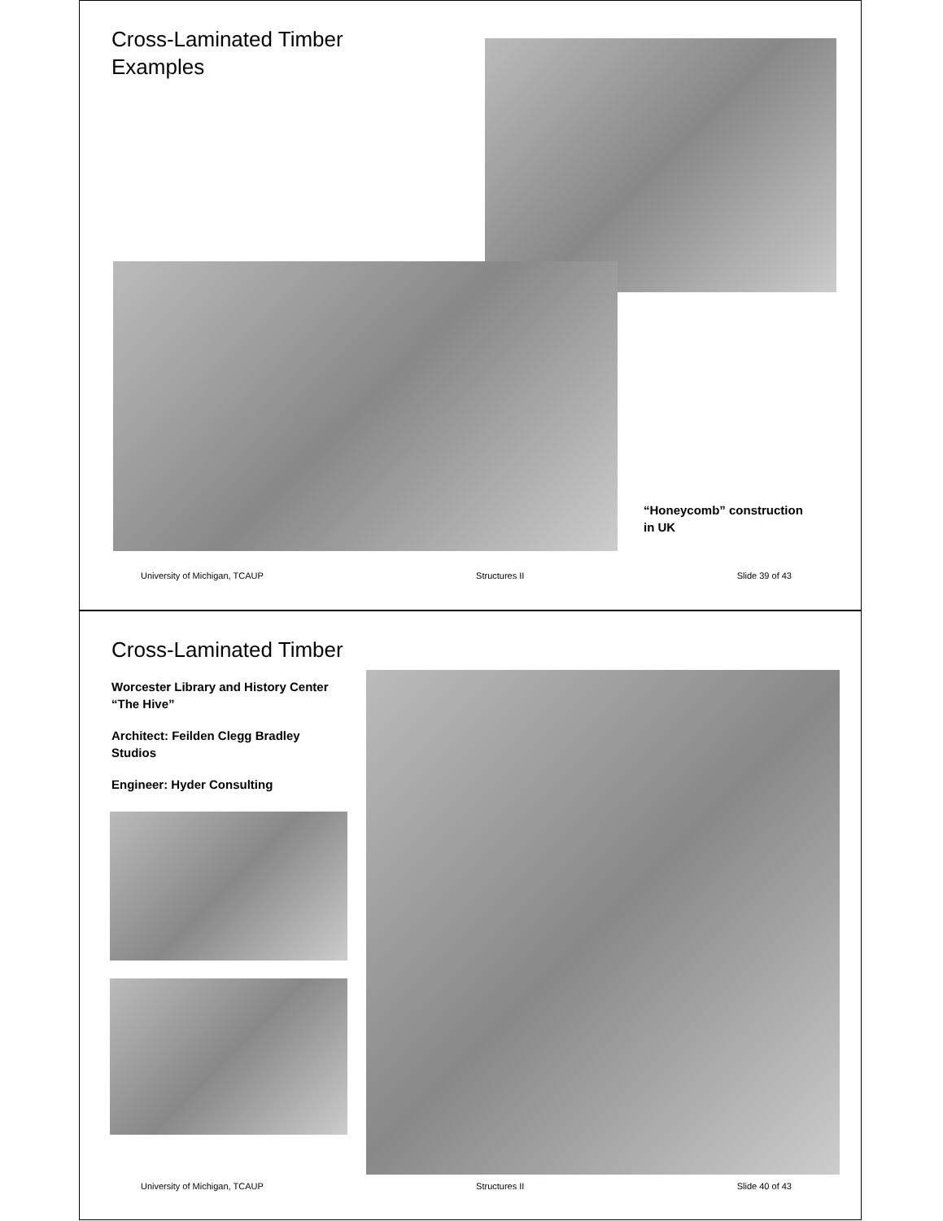Cross-Laminated Timber
Examples
“Honeycomb” construction
in UK
University of Michigan, TCAUP Structures II Slide 39 of 43
Cross-Laminated Timber
Worcester Library and History Center
“The Hive”
Architect: Feilden Clegg Bradley
Studios
Engineer: Hyder Consulting
University of Michigan, TCAUP Structures II Slide 40 of 43